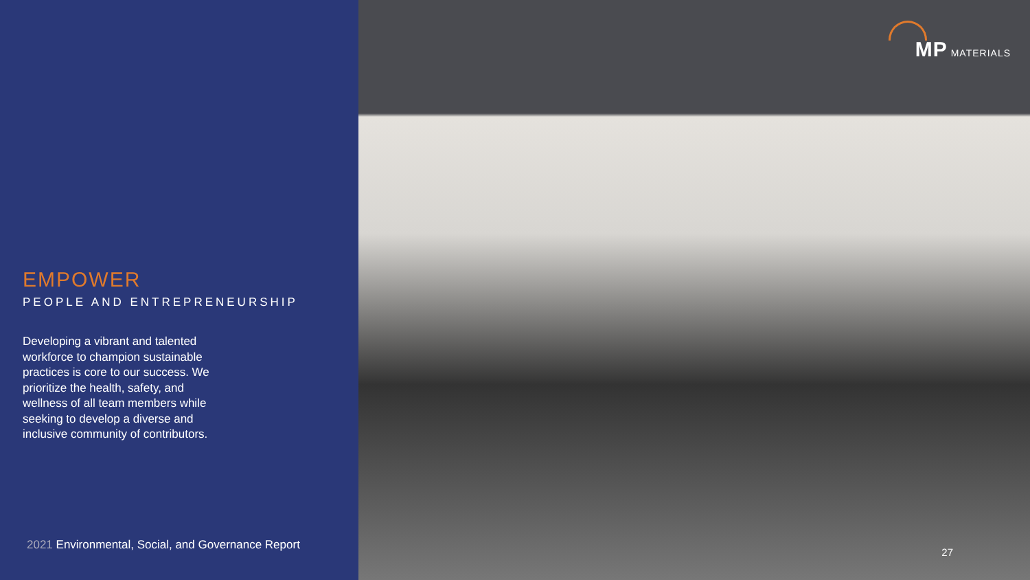EMPOWER
PEOPLE AND ENTREPRENEURSHIP
Developing a vibrant and talented workforce to champion sustainable practices is core to our success. We prioritize the health, safety, and wellness of all team members while seeking to develop a diverse and inclusive community of contributors.
2021 Environmental, Social, and Governance Report
MP MATERIALS
27